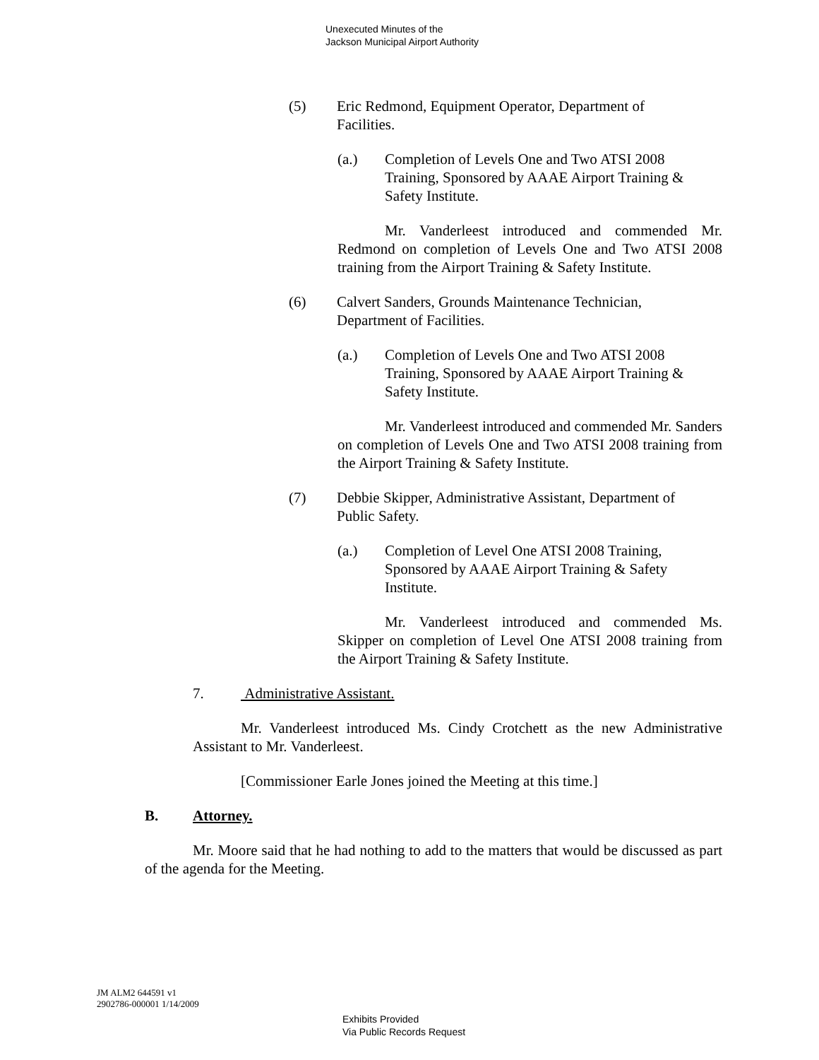Unexecuted Minutes of the
Jackson Municipal Airport Authority
(5) Eric Redmond, Equipment Operator, Department of Facilities.
(a.) Completion of Levels One and Two ATSI 2008 Training, Sponsored by AAAE Airport Training & Safety Institute.
Mr. Vanderleest introduced and commended Mr. Redmond on completion of Levels One and Two ATSI 2008 training from the Airport Training & Safety Institute.
(6) Calvert Sanders, Grounds Maintenance Technician, Department of Facilities.
(a.) Completion of Levels One and Two ATSI 2008 Training, Sponsored by AAAE Airport Training & Safety Institute.
Mr. Vanderleest introduced and commended Mr. Sanders on completion of Levels One and Two ATSI 2008 training from the Airport Training & Safety Institute.
(7) Debbie Skipper, Administrative Assistant, Department of Public Safety.
(a.) Completion of Level One ATSI 2008 Training, Sponsored by AAAE Airport Training & Safety Institute.
Mr. Vanderleest introduced and commended Ms. Skipper on completion of Level One ATSI 2008 training from the Airport Training & Safety Institute.
7. Administrative Assistant.
Mr. Vanderleest introduced Ms. Cindy Crotchett as the new Administrative Assistant to Mr. Vanderleest.
[Commissioner Earle Jones joined the Meeting at this time.]
B. Attorney.
Mr. Moore said that he had nothing to add to the matters that would be discussed as part of the agenda for the Meeting.
JM ALM2 644591 v1
2902786-000001 1/14/2009
Exhibits Provided
Via Public Records Request